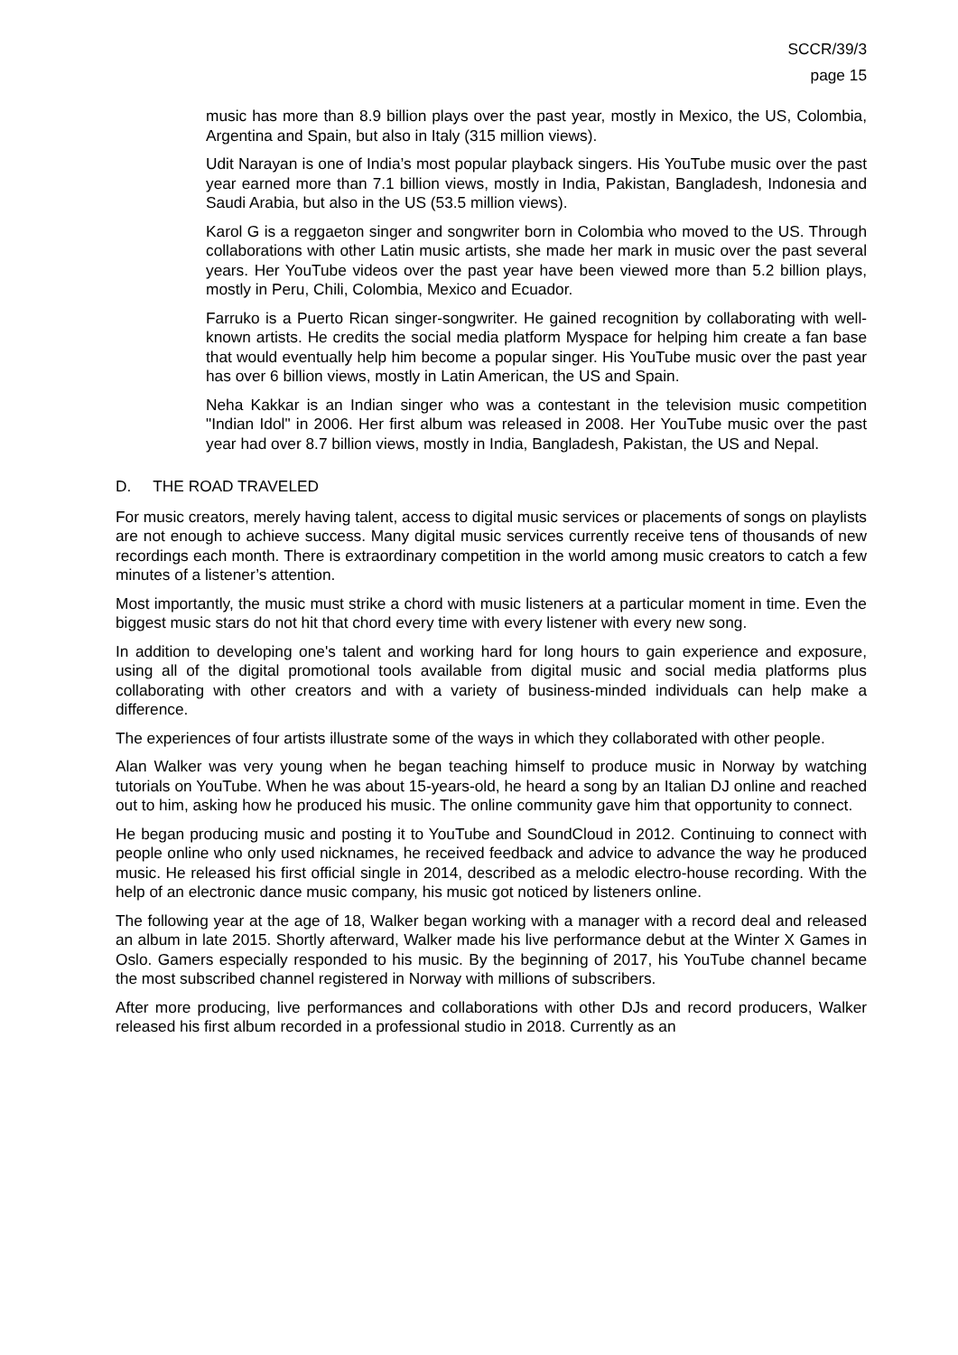SCCR/39/3
page 15
music has more than 8.9 billion plays over the past year, mostly in Mexico, the US, Colombia, Argentina and Spain, but also in Italy (315 million views).
Udit Narayan is one of India’s most popular playback singers. His YouTube music over the past year earned more than 7.1 billion views, mostly in India, Pakistan, Bangladesh, Indonesia and Saudi Arabia, but also in the US (53.5 million views).
Karol G is a reggaeton singer and songwriter born in Colombia who moved to the US. Through collaborations with other Latin music artists, she made her mark in music over the past several years. Her YouTube videos over the past year have been viewed more than 5.2 billion plays, mostly in Peru, Chili, Colombia, Mexico and Ecuador.
Farruko is a Puerto Rican singer-songwriter. He gained recognition by collaborating with well-known artists. He credits the social media platform Myspace for helping him create a fan base that would eventually help him become a popular singer. His YouTube music over the past year has over 6 billion views, mostly in Latin American, the US and Spain.
Neha Kakkar is an Indian singer who was a contestant in the television music competition "Indian Idol" in 2006. Her first album was released in 2008. Her YouTube music over the past year had over 8.7 billion views, mostly in India, Bangladesh, Pakistan, the US and Nepal.
D. THE ROAD TRAVELED
For music creators, merely having talent, access to digital music services or placements of songs on playlists are not enough to achieve success. Many digital music services currently receive tens of thousands of new recordings each month. There is extraordinary competition in the world among music creators to catch a few minutes of a listener’s attention.
Most importantly, the music must strike a chord with music listeners at a particular moment in time. Even the biggest music stars do not hit that chord every time with every listener with every new song.
In addition to developing one's talent and working hard for long hours to gain experience and exposure, using all of the digital promotional tools available from digital music and social media platforms plus collaborating with other creators and with a variety of business-minded individuals can help make a difference.
The experiences of four artists illustrate some of the ways in which they collaborated with other people.
Alan Walker was very young when he began teaching himself to produce music in Norway by watching tutorials on YouTube. When he was about 15-years-old, he heard a song by an Italian DJ online and reached out to him, asking how he produced his music. The online community gave him that opportunity to connect.
He began producing music and posting it to YouTube and SoundCloud in 2012. Continuing to connect with people online who only used nicknames, he received feedback and advice to advance the way he produced music. He released his first official single in 2014, described as a melodic electro-house recording. With the help of an electronic dance music company, his music got noticed by listeners online.
The following year at the age of 18, Walker began working with a manager with a record deal and released an album in late 2015. Shortly afterward, Walker made his live performance debut at the Winter X Games in Oslo. Gamers especially responded to his music. By the beginning of 2017, his YouTube channel became the most subscribed channel registered in Norway with millions of subscribers.
After more producing, live performances and collaborations with other DJs and record producers, Walker released his first album recorded in a professional studio in 2018. Currently as an